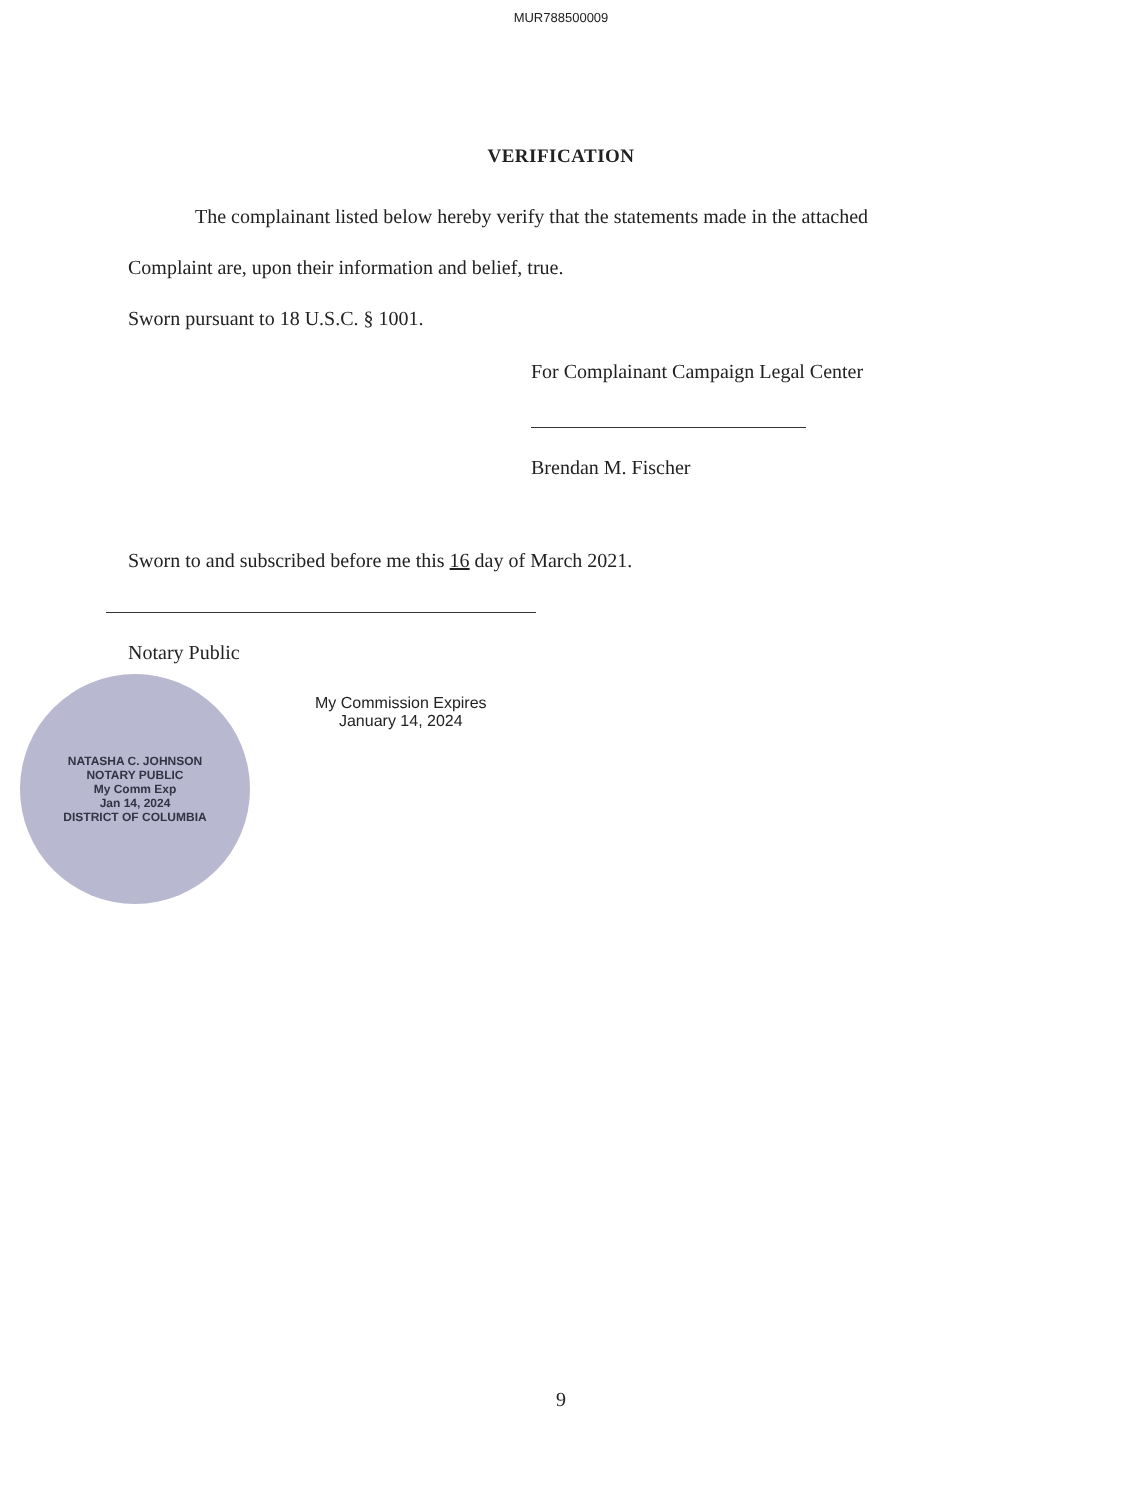MUR788500009
VERIFICATION
The complainant listed below hereby verify that the statements made in the attached
Complaint are, upon their information and belief, true.
Sworn pursuant to 18 U.S.C. § 1001.
For Complainant Campaign Legal Center
Brendan M. Fischer
Sworn to and subscribed before me this 16 day of March 2021.
Notary Public
NATASHA C. JOHNSON
NOTARY PUBLIC
My Comm Exp
Jan 14, 2024
DISTRICT OF COLUMBIA
My Commission Expires
January 14, 2024
9